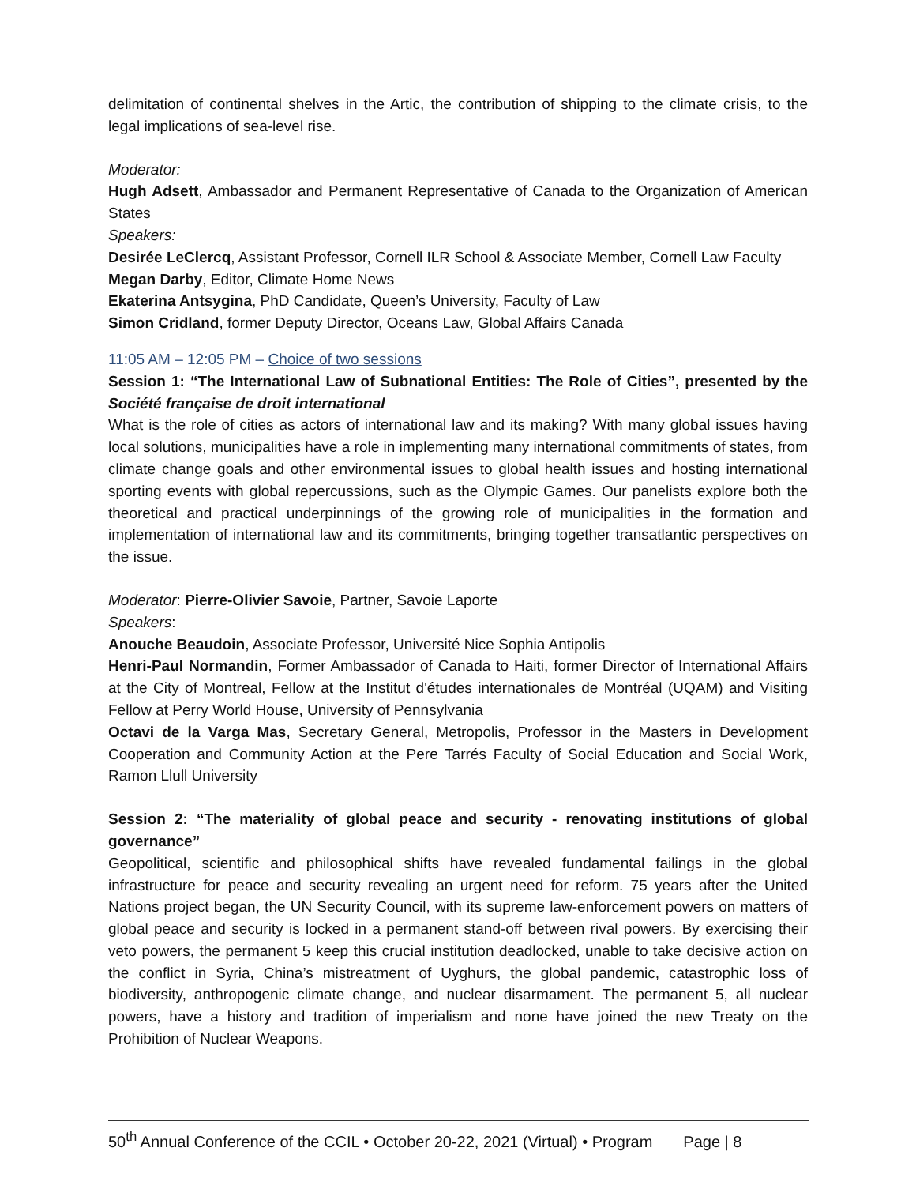delimitation of continental shelves in the Artic, the contribution of shipping to the climate crisis, to the legal implications of sea-level rise.
Moderator:
Hugh Adsett, Ambassador and Permanent Representative of Canada to the Organization of American States
Speakers:
Desirée LeClercq, Assistant Professor, Cornell ILR School & Associate Member, Cornell Law Faculty
Megan Darby, Editor, Climate Home News
Ekaterina Antsygina, PhD Candidate, Queen’s University, Faculty of Law
Simon Cridland, former Deputy Director, Oceans Law, Global Affairs Canada
11:05 AM – 12:05 PM – Choice of two sessions
Session 1: “The International Law of Subnational Entities: The Role of Cities”, presented by the Société française de droit international
What is the role of cities as actors of international law and its making? With many global issues having local solutions, municipalities have a role in implementing many international commitments of states, from climate change goals and other environmental issues to global health issues and hosting international sporting events with global repercussions, such as the Olympic Games. Our panelists explore both the theoretical and practical underpinnings of the growing role of municipalities in the formation and implementation of international law and its commitments, bringing together transatlantic perspectives on the issue.
Moderator: Pierre-Olivier Savoie, Partner, Savoie Laporte
Speakers:
Anouche Beaudoin, Associate Professor, Université Nice Sophia Antipolis
Henri-Paul Normandin, Former Ambassador of Canada to Haiti, former Director of International Affairs at the City of Montreal, Fellow at the Institut d'études internationales de Montréal (UQAM) and Visiting Fellow at Perry World House, University of Pennsylvania
Octavi de la Varga Mas, Secretary General, Metropolis, Professor in the Masters in Development Cooperation and Community Action at the Pere Tarrés Faculty of Social Education and Social Work, Ramon Llull University
Session 2: “The materiality of global peace and security - renovating institutions of global governance”
Geopolitical, scientific and philosophical shifts have revealed fundamental failings in the global infrastructure for peace and security revealing an urgent need for reform. 75 years after the United Nations project began, the UN Security Council, with its supreme law-enforcement powers on matters of global peace and security is locked in a permanent stand-off between rival powers. By exercising their veto powers, the permanent 5 keep this crucial institution deadlocked, unable to take decisive action on the conflict in Syria, China’s mistreatment of Uyghurs, the global pandemic, catastrophic loss of biodiversity, anthropogenic climate change, and nuclear disarmament. The permanent 5, all nuclear powers, have a history and tradition of imperialism and none have joined the new Treaty on the Prohibition of Nuclear Weapons.
50<sup>th</sup> Annual Conference of the CCIL • October 20-22, 2021 (Virtual) • Program Page | 8